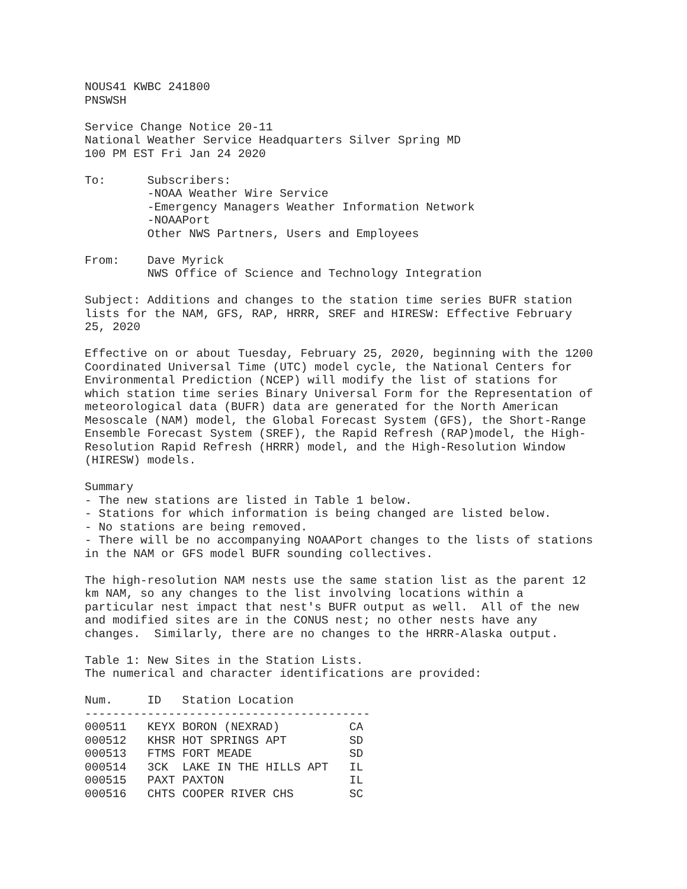NOUS41 KWBC 241800
PNSWSH

Service Change Notice 20-11
National Weather Service Headquarters Silver Spring MD
100 PM EST Fri Jan 24 2020

To:      Subscribers:
         -NOAA Weather Wire Service
         -Emergency Managers Weather Information Network
         -NOAAPort
         Other NWS Partners, Users and Employees

From:    Dave Myrick
         NWS Office of Science and Technology Integration

Subject: Additions and changes to the station time series BUFR station
lists for the NAM, GFS, RAP, HRRR, SREF and HIRESW: Effective February
25, 2020

Effective on or about Tuesday, February 25, 2020, beginning with the 1200
Coordinated Universal Time (UTC) model cycle, the National Centers for
Environmental Prediction (NCEP) will modify the list of stations for
which station time series Binary Universal Form for the Representation of
meteorological data (BUFR) data are generated for the North American
Mesoscale (NAM) model, the Global Forecast System (GFS), the Short-Range
Ensemble Forecast System (SREF), the Rapid Refresh (RAP)model, the High-
Resolution Rapid Refresh (HRRR) model, and the High-Resolution Window
(HIRESW) models.

Summary
- The new stations are listed in Table 1 below.
- Stations for which information is being changed are listed below.
- No stations are being removed.
- There will be no accompanying NOAAPort changes to the lists of stations
in the NAM or GFS model BUFR sounding collectives.

The high-resolution NAM nests use the same station list as the parent 12
km NAM, so any changes to the list involving locations within a
particular nest impact that nest's BUFR output as well.  All of the new
and modified sites are in the CONUS nest; no other nests have any
changes.  Similarly, there are no changes to the HRRR-Alaska output.

Table 1: New Sites in the Station Lists.
The numerical and character identifications are provided:
Num.     ID   Station Location
-----------------------------------------
| 000511 | KEYX | BORON (NEXRAD) | CA |
| 000512 | KHSR | HOT SPRINGS APT | SD |
| 000513 | FTMS | FORT MEADE | SD |
| 000514 | 3CK | LAKE IN THE HILLS APT | IL |
| 000515 | PAXT | PAXTON | IL |
| 000516 | CHTS | COOPER RIVER CHS | SC |